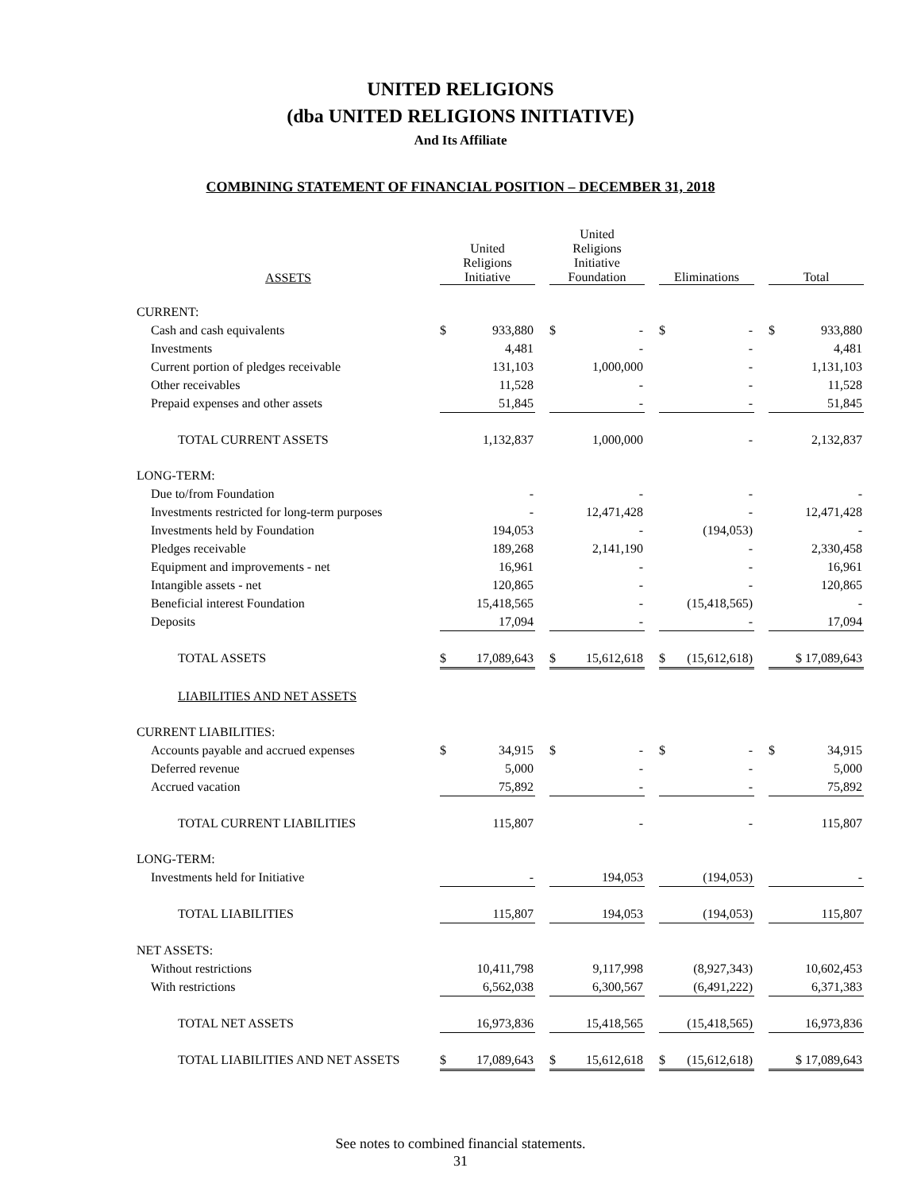UNITED RELIGIONS
(dba UNITED RELIGIONS INITIATIVE)
And Its Affiliate
COMBINING STATEMENT OF FINANCIAL POSITION – DECEMBER 31, 2018
| ASSETS | United Religions Initiative | | | United Religions Initiative Foundation | | | Eliminations | | | Total | |
| --- | --- | --- | --- | --- | --- | --- | --- | --- | --- | --- | --- |
| CURRENT: | | | | | | | | | | | |
| Cash and cash equivalents | $ | 933,880 | | $ | - | | $ | - | | $ | 933,880 |
| Investments | | 4,481 | | | - | | | - | | | 4,481 |
| Current portion of pledges receivable | | 131,103 | | | 1,000,000 | | | - | | | 1,131,103 |
| Other receivables | | 11,528 | | | - | | | - | | | 11,528 |
| Prepaid expenses and other assets | | 51,845 | | | - | | | - | | | 51,845 |
| TOTAL CURRENT ASSETS | | 1,132,837 | | | 1,000,000 | | | - | | | 2,132,837 |
| LONG-TERM: | | | | | | | | | | | |
| Due to/from Foundation | | - | | | - | | | - | | | - |
| Investments restricted for long-term purposes | | - | | | 12,471,428 | | | - | | | 12,471,428 |
| Investments held by Foundation | | 194,053 | | | - | | | (194,053) | | | - |
| Pledges receivable | | 189,268 | | | 2,141,190 | | | - | | | 2,330,458 |
| Equipment and improvements - net | | 16,961 | | | - | | | - | | | 16,961 |
| Intangible assets - net | | 120,865 | | | - | | | - | | | 120,865 |
| Beneficial interest Foundation | | 15,418,565 | | | - | | | (15,418,565) | | | - |
| Deposits | | 17,094 | | | - | | | - | | | 17,094 |
| TOTAL ASSETS | $ | 17,089,643 | | $ | 15,612,618 | | $ | (15,612,618) | | | $ 17,089,643 |
| LIABILITIES AND NET ASSETS | | | | | | | | | | | |
| CURRENT LIABILITIES: | | | | | | | | | | | |
| Accounts payable and accrued expenses | $ | 34,915 | | $ | - | | $ | - | | $ | 34,915 |
| Deferred revenue | | 5,000 | | | - | | | - | | | 5,000 |
| Accrued vacation | | 75,892 | | | - | | | - | | | 75,892 |
| TOTAL CURRENT LIABILITIES | | 115,807 | | | - | | | - | | | 115,807 |
| LONG-TERM: | | | | | | | | | | | |
| Investments held for Initiative | | - | | | 194,053 | | | (194,053) | | | - |
| TOTAL LIABILITIES | | 115,807 | | | 194,053 | | | (194,053) | | | 115,807 |
| NET ASSETS: | | | | | | | | | | | |
| Without restrictions | | 10,411,798 | | | 9,117,998 | | | (8,927,343) | | | 10,602,453 |
| With restrictions | | 6,562,038 | | | 6,300,567 | | | (6,491,222) | | | 6,371,383 |
| TOTAL NET ASSETS | | 16,973,836 | | | 15,418,565 | | | (15,418,565) | | | 16,973,836 |
| TOTAL LIABILITIES AND NET ASSETS | $ | 17,089,643 | | $ | 15,612,618 | | $ | (15,612,618) | | | $ 17,089,643 |
See notes to combined financial statements.
31